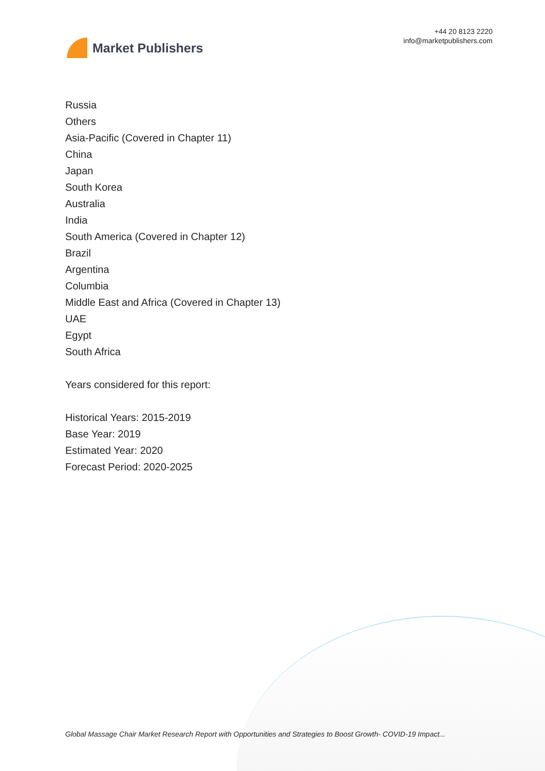Market Publishers
+44 20 8123 2220
info@marketpublishers.com
Russia
Others
Asia-Pacific (Covered in Chapter 11)
China
Japan
South Korea
Australia
India
South America (Covered in Chapter 12)
Brazil
Argentina
Columbia
Middle East and Africa (Covered in Chapter 13)
UAE
Egypt
South Africa
Years considered for this report:
Historical Years: 2015-2019
Base Year: 2019
Estimated Year: 2020
Forecast Period: 2020-2025
Global Massage Chair Market Research Report with Opportunities and Strategies to Boost Growth- COVID-19 Impact...